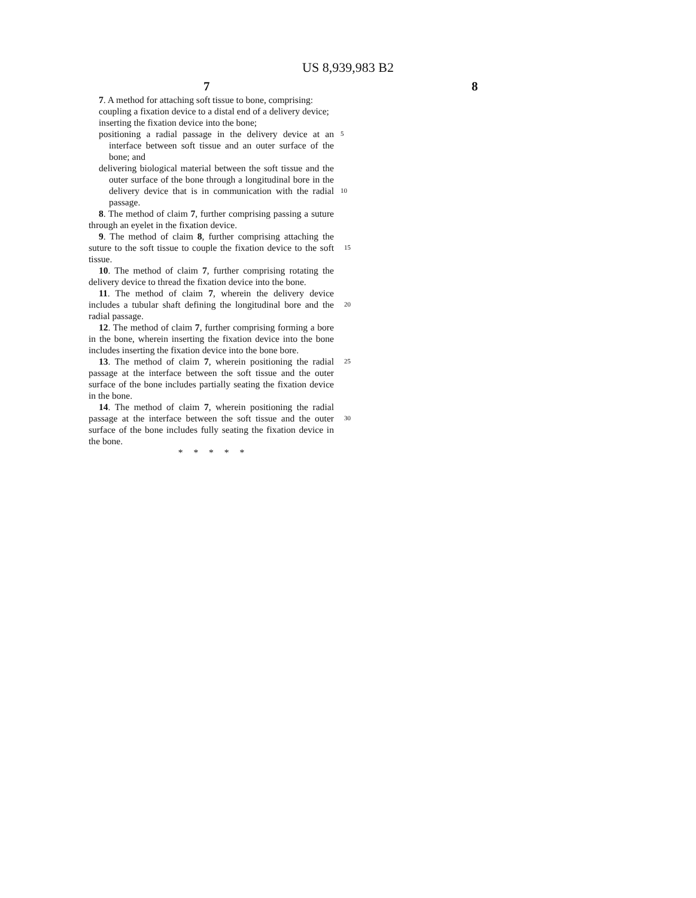US 8,939,983 B2
7 8
7. A method for attaching soft tissue to bone, comprising:
coupling a fixation device to a distal end of a delivery device;
inserting the fixation device into the bone;
5 positioning a radial passage in the delivery device at an interface between soft tissue and an outer surface of the bone; and
delivering biological material between the soft tissue and the outer surface of the bone through a longitudinal bore in the delivery device that is in communication with the 10 radial passage.
8. The method of claim 7, further comprising passing a suture through an eyelet in the fixation device.
9. The method of claim 8, further comprising attaching the suture to the soft tissue to couple the fixation device to the soft 15 tissue.
10. The method of claim 7, further comprising rotating the delivery device to thread the fixation device into the bone.
11. The method of claim 7, wherein the delivery device includes a tubular shaft defining the longitudinal bore and the 20 radial passage.
12. The method of claim 7, further comprising forming a bore in the bone, wherein inserting the fixation device into the bone includes inserting the fixation device into the bone bore.
25 13. The method of claim 7, wherein positioning the radial passage at the interface between the soft tissue and the outer surface of the bone includes partially seating the fixation device in the bone.
14. The method of claim 7, wherein positioning the radial passage at the interface between the soft tissue and the outer 30 surface of the bone includes fully seating the fixation device in the bone.
* * * * *